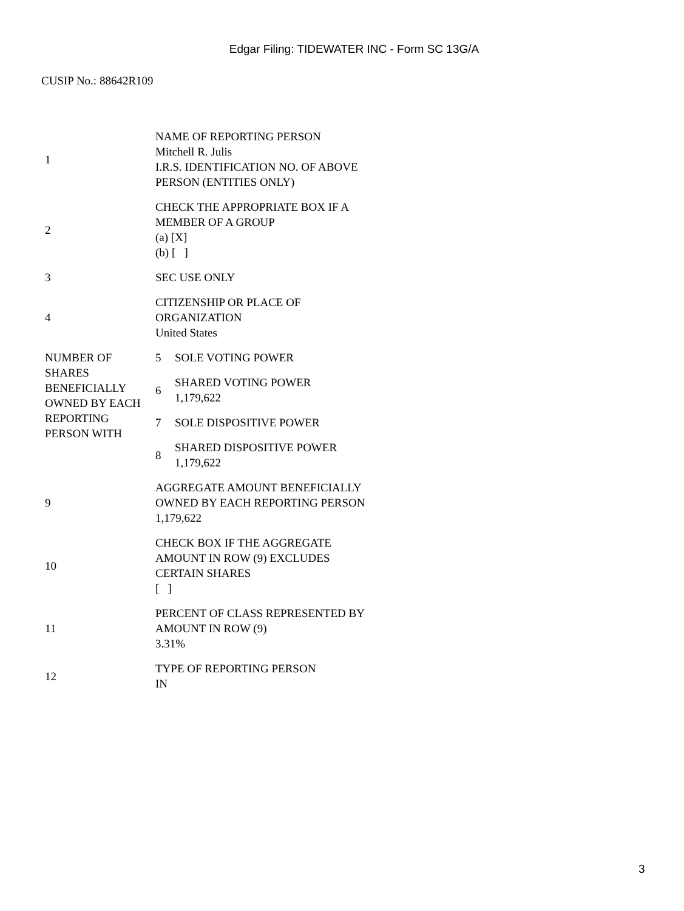Edgar Filing: TIDEWATER INC - Form SC 13G/A
CUSIP No.: 88642R109
| 1 | NAME OF REPORTING PERSON Mitchell R. Julis I.R.S. IDENTIFICATION NO. OF ABOVE PERSON (ENTITIES ONLY) | |
| 2 | CHECK THE APPROPRIATE BOX IF A MEMBER OF A GROUP (a) [X] (b) [ ] | |
| 3 | SEC USE ONLY | |
| 4 | CITIZENSHIP OR PLACE OF ORGANIZATION United States | |
| NUMBER OF SHARES BENEFICIALLY OWNED BY EACH REPORTING PERSON WITH | 5 | SOLE VOTING POWER |
| | 6 | SHARED VOTING POWER 1,179,622 |
| | 7 | SOLE DISPOSITIVE POWER |
| | 8 | SHARED DISPOSITIVE POWER 1,179,622 |
| 9 | AGGREGATE AMOUNT BENEFICIALLY OWNED BY EACH REPORTING PERSON 1,179,622 | |
| 10 | CHECK BOX IF THE AGGREGATE AMOUNT IN ROW (9) EXCLUDES CERTAIN SHARES [ ] | |
| 11 | PERCENT OF CLASS REPRESENTED BY AMOUNT IN ROW (9) 3.31% | |
| 12 | TYPE OF REPORTING PERSON IN | |
3